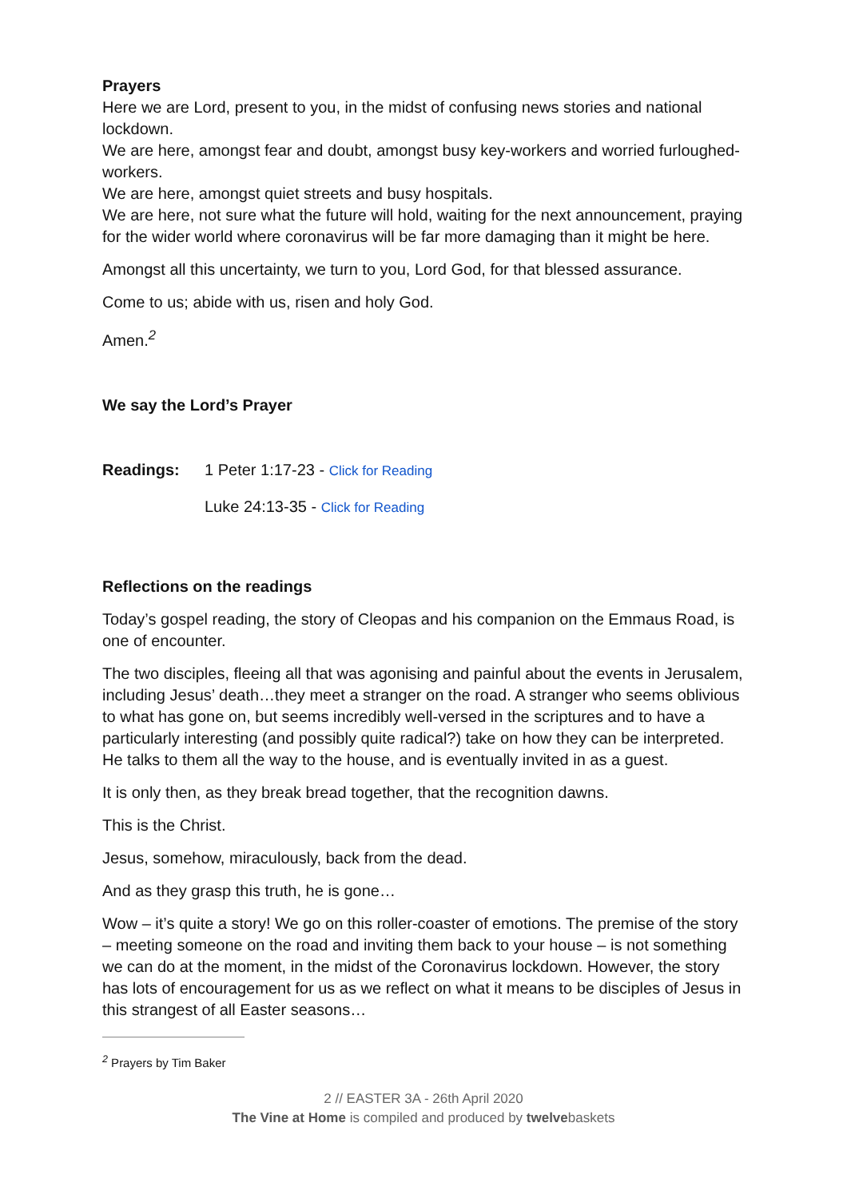Prayers
Here we are Lord, present to you, in the midst of confusing news stories and national lockdown.
We are here, amongst fear and doubt, amongst busy key-workers and worried furloughed-workers.
We are here, amongst quiet streets and busy hospitals.
We are here, not sure what the future will hold, waiting for the next announcement, praying for the wider world where coronavirus will be far more damaging than it might be here.
Amongst all this uncertainty, we turn to you, Lord God, for that blessed assurance.
Come to us; abide with us, risen and holy God.
Amen.<sup>2</sup>
We say the Lord’s Prayer
Readings: 1 Peter 1:17-23 - Click for Reading
Luke 24:13-35 - Click for Reading
Reflections on the readings
Today’s gospel reading, the story of Cleopas and his companion on the Emmaus Road, is one of encounter.
The two disciples, fleeing all that was agonising and painful about the events in Jerusalem, including Jesus’ death…they meet a stranger on the road. A stranger who seems oblivious to what has gone on, but seems incredibly well-versed in the scriptures and to have a particularly interesting (and possibly quite radical?) take on how they can be interpreted. He talks to them all the way to the house, and is eventually invited in as a guest.
It is only then, as they break bread together, that the recognition dawns.
This is the Christ.
Jesus, somehow, miraculously, back from the dead.
And as they grasp this truth, he is gone…
Wow – it’s quite a story! We go on this roller-coaster of emotions. The premise of the story – meeting someone on the road and inviting them back to your house – is not something we can do at the moment, in the midst of the Coronavirus lockdown. However, the story has lots of encouragement for us as we reflect on what it means to be disciples of Jesus in this strangest of all Easter seasons…
<sup>2</sup> Prayers by Tim Baker
2 // EASTER 3A - 26th April 2020
The Vine at Home is compiled and produced by twelvebaskets